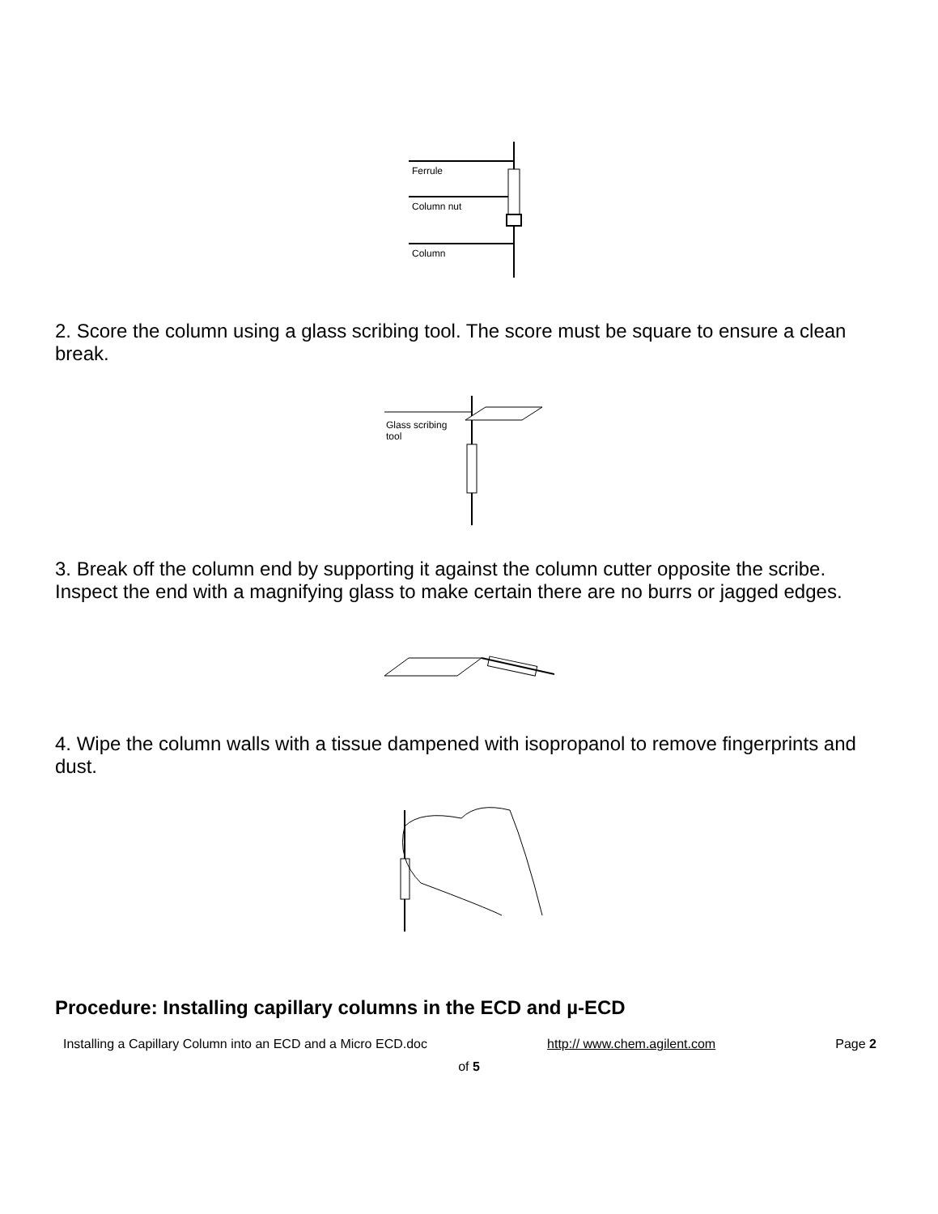Ferrule
Column nut
Column
2. Score the column using a glass scribing tool. The score must be square to ensure a clean break.
Glass scribing
tool
3. Break off the column end by supporting it against the column cutter opposite the scribe. Inspect the end with a magnifying glass to make certain there are no burrs or jagged edges.
4. Wipe the column walls with a tissue dampened with isopropanol to remove fingerprints and dust.
Procedure: Installing capillary columns in the ECD and µ-ECD
Installing a Capillary Column into an ECD and a Micro ECD.doc http:// www.chem.agilent.com Page 2
of 5